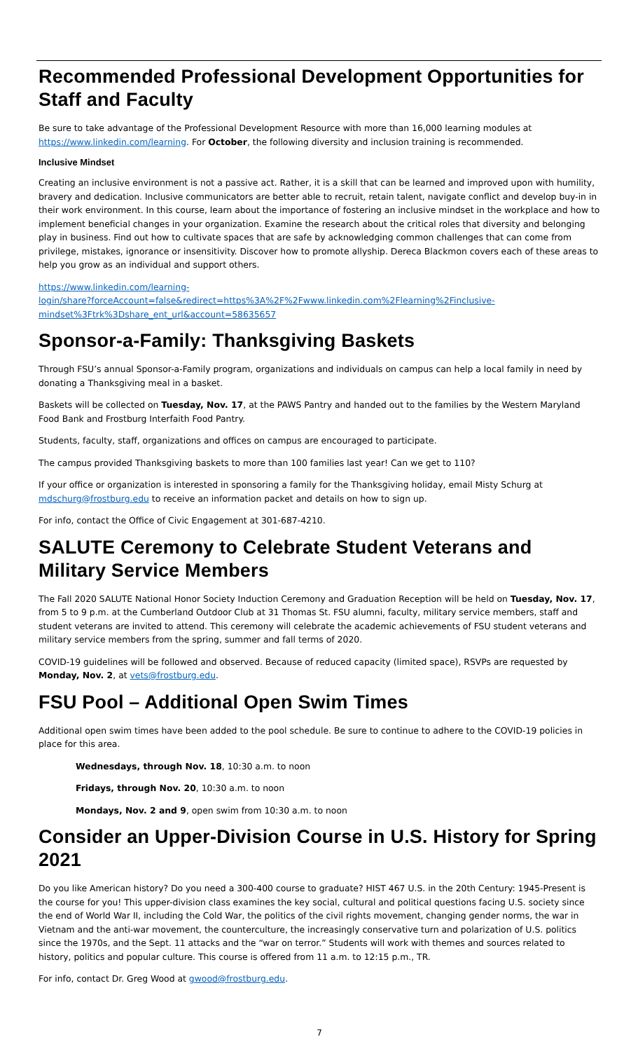Recommended Professional Development Opportunities for Staff and Faculty
Be sure to take advantage of the Professional Development Resource with more than 16,000 learning modules at https://www.linkedin.com/learning. For October, the following diversity and inclusion training is recommended.
Inclusive Mindset
Creating an inclusive environment is not a passive act. Rather, it is a skill that can be learned and improved upon with humility, bravery and dedication. Inclusive communicators are better able to recruit, retain talent, navigate conflict and develop buy-in in their work environment. In this course, learn about the importance of fostering an inclusive mindset in the workplace and how to implement beneficial changes in your organization. Examine the research about the critical roles that diversity and belonging play in business. Find out how to cultivate spaces that are safe by acknowledging common challenges that can come from privilege, mistakes, ignorance or insensitivity. Discover how to promote allyship. Dereca Blackmon covers each of these areas to help you grow as an individual and support others.
https://www.linkedin.com/learning-
login/share?forceAccount=false&redirect=https%3A%2F%2Fwww.linkedin.com%2Flearning%2Finclusive-
mindset%3Ftrk%3Dshare_ent_url&account=58635657
Sponsor-a-Family: Thanksgiving Baskets
Through FSU’s annual Sponsor-a-Family program, organizations and individuals on campus can help a local family in need by donating a Thanksgiving meal in a basket.
Baskets will be collected on Tuesday, Nov. 17, at the PAWS Pantry and handed out to the families by the Western Maryland Food Bank and Frostburg Interfaith Food Pantry.
Students, faculty, staff, organizations and offices on campus are encouraged to participate.
The campus provided Thanksgiving baskets to more than 100 families last year! Can we get to 110?
If your office or organization is interested in sponsoring a family for the Thanksgiving holiday, email Misty Schurg at mdschurg@frostburg.edu to receive an information packet and details on how to sign up.
For info, contact the Office of Civic Engagement at 301-687-4210.
SALUTE Ceremony to Celebrate Student Veterans and Military Service Members
The Fall 2020 SALUTE National Honor Society Induction Ceremony and Graduation Reception will be held on Tuesday, Nov. 17, from 5 to 9 p.m. at the Cumberland Outdoor Club at 31 Thomas St. FSU alumni, faculty, military service members, staff and student veterans are invited to attend. This ceremony will celebrate the academic achievements of FSU student veterans and military service members from the spring, summer and fall terms of 2020.
COVID-19 guidelines will be followed and observed. Because of reduced capacity (limited space), RSVPs are requested by Monday, Nov. 2, at vets@frostburg.edu.
FSU Pool – Additional Open Swim Times
Additional open swim times have been added to the pool schedule. Be sure to continue to adhere to the COVID-19 policies in place for this area.
Wednesdays, through Nov. 18, 10:30 a.m. to noon
Fridays, through Nov. 20, 10:30 a.m. to noon
Mondays, Nov. 2 and 9, open swim from 10:30 a.m. to noon
Consider an Upper-Division Course in U.S. History for Spring 2021
Do you like American history? Do you need a 300-400 course to graduate? HIST 467 U.S. in the 20th Century: 1945-Present is the course for you! This upper-division class examines the key social, cultural and political questions facing U.S. society since the end of World War II, including the Cold War, the politics of the civil rights movement, changing gender norms, the war in Vietnam and the anti-war movement, the counterculture, the increasingly conservative turn and polarization of U.S. politics since the 1970s, and the Sept. 11 attacks and the “war on terror.” Students will work with themes and sources related to history, politics and popular culture. This course is offered from 11 a.m. to 12:15 p.m., TR.
For info, contact Dr. Greg Wood at gwood@frostburg.edu.
7